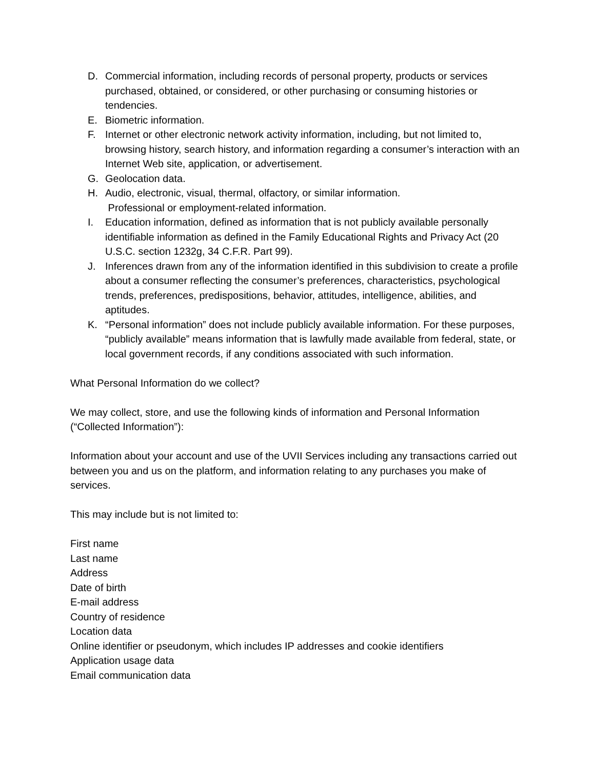D. Commercial information, including records of personal property, products or services purchased, obtained, or considered, or other purchasing or consuming histories or tendencies.
E. Biometric information.
F. Internet or other electronic network activity information, including, but not limited to, browsing history, search history, and information regarding a consumer’s interaction with an Internet Web site, application, or advertisement.
G. Geolocation data.
H. Audio, electronic, visual, thermal, olfactory, or similar information.
Professional or employment-related information.
I. Education information, defined as information that is not publicly available personally identifiable information as defined in the Family Educational Rights and Privacy Act (20 U.S.C. section 1232g, 34 C.F.R. Part 99).
J. Inferences drawn from any of the information identified in this subdivision to create a profile about a consumer reflecting the consumer’s preferences, characteristics, psychological trends, preferences, predispositions, behavior, attitudes, intelligence, abilities, and aptitudes.
K. “Personal information” does not include publicly available information. For these purposes, “publicly available” means information that is lawfully made available from federal, state, or local government records, if any conditions associated with such information.
What Personal Information do we collect?
We may collect, store, and use the following kinds of information and Personal Information (“Collected Information”):
Information about your account and use of the UVII Services including any transactions carried out between you and us on the platform, and information relating to any purchases you make of services.
This may include but is not limited to:
First name
Last name
Address
Date of birth
E-mail address
Country of residence
Location data
Online identifier or pseudonym, which includes IP addresses and cookie identifiers
Application usage data
Email communication data